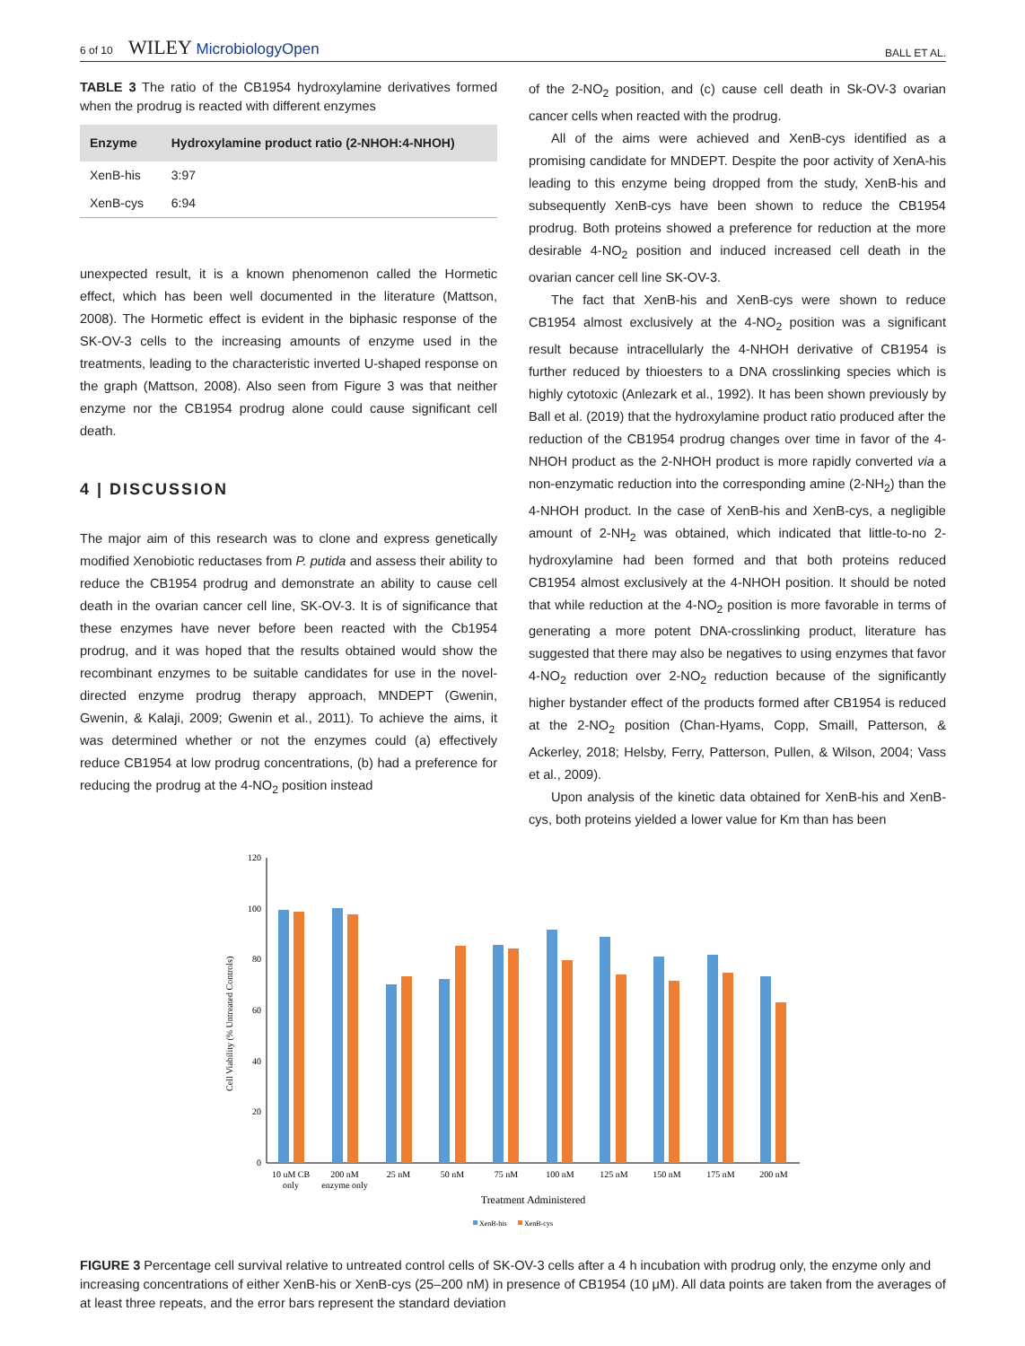6 of 10 WILEY MicrobiologyOpen
BALL ET AL.
TABLE 3 The ratio of the CB1954 hydroxylamine derivatives formed when the prodrug is reacted with different enzymes
| Enzyme | Hydroxylamine product ratio (2-NHOH:4-NHOH) |
| --- | --- |
| XenB-his | 3:97 |
| XenB-cys | 6:94 |
unexpected result, it is a known phenomenon called the Hormetic effect, which has been well documented in the literature (Mattson, 2008). The Hormetic effect is evident in the biphasic response of the SK-OV-3 cells to the increasing amounts of enzyme used in the treatments, leading to the characteristic inverted U-shaped response on the graph (Mattson, 2008). Also seen from Figure 3 was that neither enzyme nor the CB1954 prodrug alone could cause significant cell death.
4 | DISCUSSION
The major aim of this research was to clone and express genetically modified Xenobiotic reductases from P. putida and assess their ability to reduce the CB1954 prodrug and demonstrate an ability to cause cell death in the ovarian cancer cell line, SK-OV-3. It is of significance that these enzymes have never before been reacted with the Cb1954 prodrug, and it was hoped that the results obtained would show the recombinant enzymes to be suitable candidates for use in the novel-directed enzyme prodrug therapy approach, MNDEPT (Gwenin, Gwenin, & Kalaji, 2009; Gwenin et al., 2011). To achieve the aims, it was determined whether or not the enzymes could (a) effectively reduce CB1954 at low prodrug concentrations, (b) had a preference for reducing the prodrug at the 4-NO<sub>2</sub> position instead
of the 2-NO<sub>2</sub> position, and (c) cause cell death in Sk-OV-3 ovarian cancer cells when reacted with the prodrug.
All of the aims were achieved and XenB-cys identified as a promising candidate for MNDEPT. Despite the poor activity of XenA-his leading to this enzyme being dropped from the study, XenB-his and subsequently XenB-cys have been shown to reduce the CB1954 prodrug. Both proteins showed a preference for reduction at the more desirable 4-NO<sub>2</sub> position and induced increased cell death in the ovarian cancer cell line SK-OV-3.
The fact that XenB-his and XenB-cys were shown to reduce CB1954 almost exclusively at the 4-NO<sub>2</sub> position was a significant result because intracellularly the 4-NHOH derivative of CB1954 is further reduced by thioesters to a DNA crosslinking species which is highly cytotoxic (Anlezark et al., 1992). It has been shown previously by Ball et al. (2019) that the hydroxylamine product ratio produced after the reduction of the CB1954 prodrug changes over time in favor of the 4-NHOH product as the 2-NHOH product is more rapidly converted via a non-enzymatic reduction into the corresponding amine (2-NH<sub>2</sub>) than the 4-NHOH product. In the case of XenB-his and XenB-cys, a negligible amount of 2-NH<sub>2</sub> was obtained, which indicated that little-to-no 2-hydroxylamine had been formed and that both proteins reduced CB1954 almost exclusively at the 4-NHOH position. It should be noted that while reduction at the 4-NO<sub>2</sub> position is more favorable in terms of generating a more potent DNA-crosslinking product, literature has suggested that there may also be negatives to using enzymes that favor 4-NO<sub>2</sub> reduction over 2-NO<sub>2</sub> reduction because of the significantly higher bystander effect of the products formed after CB1954 is reduced at the 2-NO<sub>2</sub> position (Chan-Hyams, Copp, Smaill, Patterson, & Ackerley, 2018; Helsby, Ferry, Patterson, Pullen, & Wilson, 2004; Vass et al., 2009).
Upon analysis of the kinetic data obtained for XenB-his and XenB-cys, both proteins yielded a lower value for Km than has been
Cell Viability (% Untreated Controls)
0
20
40
60
80
100
120
10 uM CB
only
200 nM
enzyme only
25 nM
50 nM
75 nM
100 nM
125 nM
150 nM
175 nM
200 nM
Treatment Administered
XenB-his
XenB-cys
FIGURE 3 Percentage cell survival relative to untreated control cells of SK-OV-3 cells after a 4 h incubation with prodrug only, the enzyme only and increasing concentrations of either XenB-his or XenB-cys (25–200 nM) in presence of CB1954 (10 μM). All data points are taken from the averages of at least three repeats, and the error bars represent the standard deviation